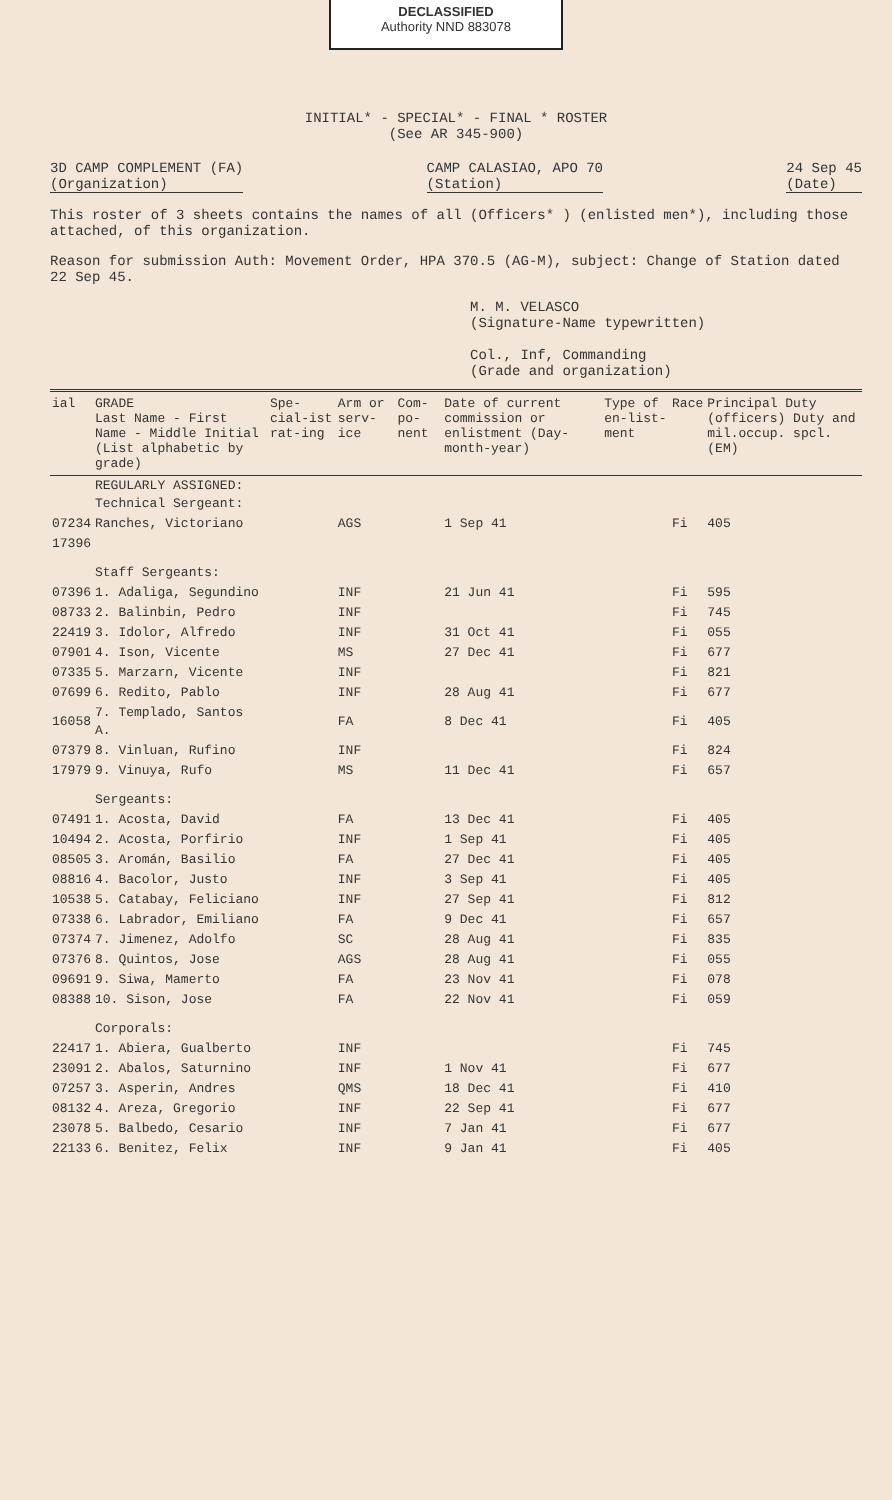DECLASSIFIED
Authority NND 883078
INITIAL* - SPECIAL* - FINAL * ROSTER
(See AR 345-900)
3D CAMP COMPLEMENT (FA)
(Organization) CAMP CALASIAO, APO 70
(Station) 24 Sep 45
(Date)
This roster of 3 sheets contains the names of all (Officers* ) (enlisted men*), including those attached, of this organization.
Reason for submission Auth: Movement Order, HPA 370.5 (AG-M), subject: Change of Station dated 22 Sep 45.
M. M. VELASCO
(Signature-Name typewritten)
Col., Inf, Commanding
(Grade and organization)
| ial | GRADE Last Name - First Name - Middle Initial (List alphabetic by grade) | Spe-cial-ist rat-ing | Arm or serv-ice | Com-po-nent | Date of current commission or enlistment (Day-month-year) | Type of en-list-ment | Race | Principal Duty (officers) Duty and mil.occup. spcl.(EM) |
| --- | --- | --- | --- | --- | --- | --- | --- | --- |
| | REGULARLY ASSIGNED: Technical Sergeant: | | | | | | | |
| 07234 | Ranches, Victoriano | | AGS | | 1 Sep 41 | | Fi | 405 |
| 17396 | | | | | | | | |
| | Staff Sergeants: | | | | | | | |
| 07396 | 1. Adaliga, Segundino | | INF | | 21 Jun 41 | | Fi | 595 |
| 08733 | 2. Balinbin, Pedro | | INF | | | | Fi | 745 |
| 22419 | 3. Idolor, Alfredo | | INF | | 31 Oct 41 | | Fi | 055 |
| 07901 | 4. Ison, Vicente | | MS | | 27 Dec 41 | | Fi | 677 |
| 07335 | 5. Marzarn, Vicente | | INF | | | | Fi | 821 |
| 07699 | 6. Redito, Pablo | | INF | | 28 Aug 41 | | Fi | 677 |
| 16058 | 7. Templado, Santos A. | | FA | | 8 Dec 41 | | Fi | 405 |
| 07379 | 8. Vinluan, Rufino | | INF | | | | Fi | 824 |
| 17979 | 9. Vinuya, Rufo | | MS | | 11 Dec 41 | | Fi | 657 |
| | Sergeants: | | | | | | | |
| 07491 | 1. Acosta, David | | FA | | 13 Dec 41 | | Fi | 405 |
| 10494 | 2. Acosta, Porfirio | | INF | | 1 Sep 41 | | Fi | 405 |
| 08505 | 3. Aromán, Basilio | | FA | | 27 Dec 41 | | Fi | 405 |
| 08816 | 4. Bacolor, Justo | | INF | | 3 Sep 41 | | Fi | 405 |
| 10538 | 5. Catabay, Feliciano | | INF | | 27 Sep 41 | | Fi | 812 |
| 07338 | 6. Labrador, Emiliano | | FA | | 9 Dec 41 | | Fi | 657 |
| 07374 | 7. Jimenez, Adolfo | | SC | | 28 Aug 41 | | Fi | 835 |
| 07376 | 8. Quintos, Jose | | AGS | | 28 Aug 41 | | Fi | 055 |
| 09691 | 9. Siwa, Mamerto | | FA | | 23 Nov 41 | | Fi | 078 |
| 08388 | 10. Sison, Jose | | FA | | 22 Nov 41 | | Fi | 059 |
| | Corporals: | | | | | | | |
| 22417 | 1. Abiera, Gualberto | | INF | | | | Fi | 745 |
| 23091 | 2. Abalos, Saturnino | | INF | | 1 Nov 41 | | Fi | 677 |
| 07257 | 3. Asperin, Andres | | QMS | | 18 Dec 41 | | Fi | 410 |
| 08132 | 4. Areza, Gregorio | | INF | | 22 Sep 41 | | Fi | 677 |
| 23078 | 5. Balbedo, Cesario | | INF | | 7 Jan 41 | | Fi | 677 |
| 22133 | 6. Benitez, Felix | | INF | | 9 Jan 41 | | Fi | 405 |